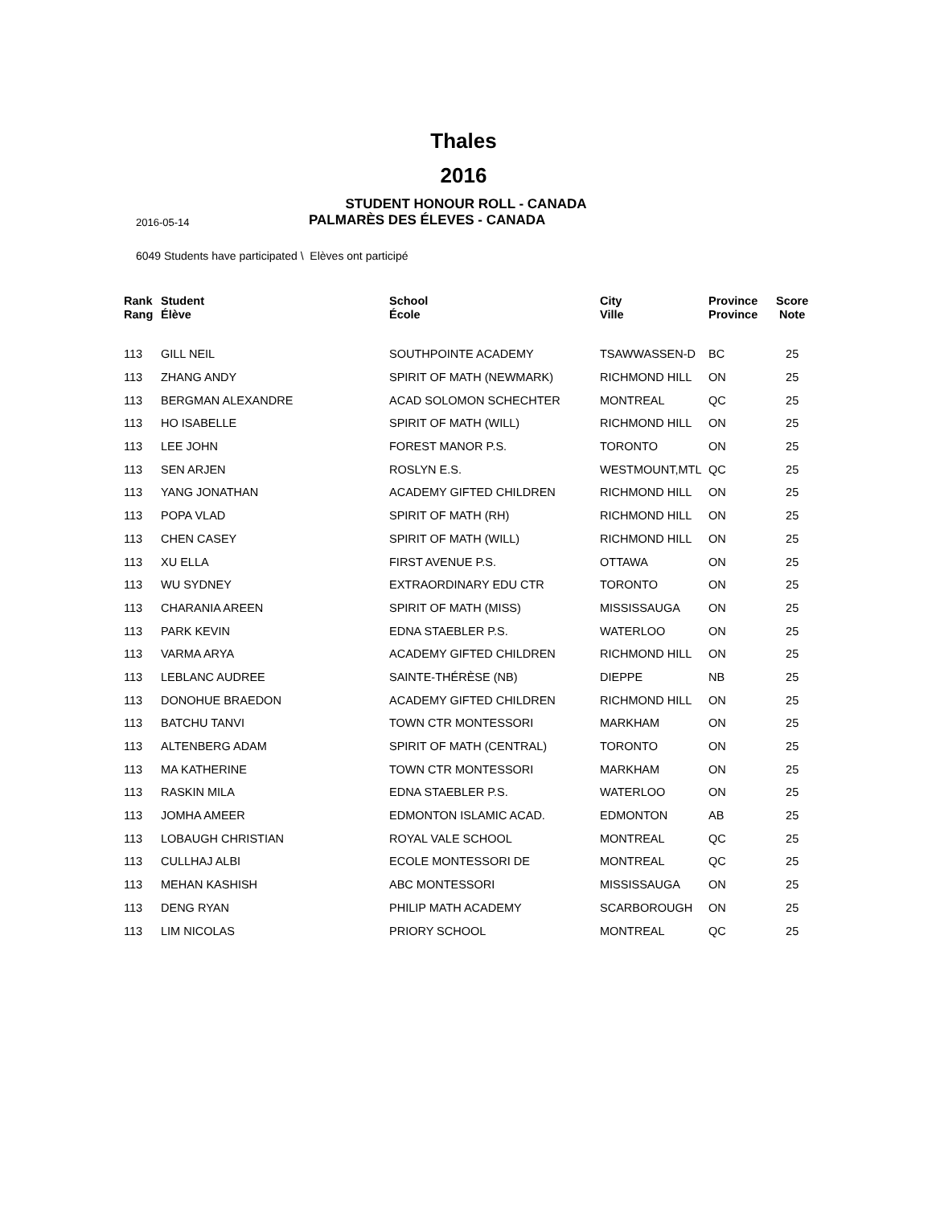Thales
2016
STUDENT HONOUR ROLL - CANADA
2016-05-14
PALMARÈS DES ÉLEVES - CANADA
6049 Students have participated \ Elèves ont participé
| Rank Rang | Student Élève | School École | City Ville | Province Province | Score Note |
| --- | --- | --- | --- | --- | --- |
| 113 | GILL NEIL | SOUTHPOINTE ACADEMY | TSAWWASSEN-D | BC | 25 |
| 113 | ZHANG ANDY | SPIRIT OF MATH (NEWMARK) | RICHMOND HILL | ON | 25 |
| 113 | BERGMAN ALEXANDRE | ACAD SOLOMON SCHECHTER | MONTREAL | QC | 25 |
| 113 | HO ISABELLE | SPIRIT OF MATH (WILL) | RICHMOND HILL | ON | 25 |
| 113 | LEE JOHN | FOREST MANOR P.S. | TORONTO | ON | 25 |
| 113 | SEN ARJEN | ROSLYN E.S. | WESTMOUNT,MTL | QC | 25 |
| 113 | YANG JONATHAN | ACADEMY GIFTED CHILDREN | RICHMOND HILL | ON | 25 |
| 113 | POPA VLAD | SPIRIT OF MATH (RH) | RICHMOND HILL | ON | 25 |
| 113 | CHEN CASEY | SPIRIT OF MATH (WILL) | RICHMOND HILL | ON | 25 |
| 113 | XU ELLA | FIRST AVENUE P.S. | OTTAWA | ON | 25 |
| 113 | WU SYDNEY | EXTRAORDINARY EDU CTR | TORONTO | ON | 25 |
| 113 | CHARANIA AREEN | SPIRIT OF MATH (MISS) | MISSISSAUGA | ON | 25 |
| 113 | PARK KEVIN | EDNA STAEBLER P.S. | WATERLOO | ON | 25 |
| 113 | VARMA ARYA | ACADEMY GIFTED CHILDREN | RICHMOND HILL | ON | 25 |
| 113 | LEBLANC AUDREE | SAINTE-THÉRÈSE (NB) | DIEPPE | NB | 25 |
| 113 | DONOHUE BRAEDON | ACADEMY GIFTED CHILDREN | RICHMOND HILL | ON | 25 |
| 113 | BATCHU TANVI | TOWN CTR MONTESSORI | MARKHAM | ON | 25 |
| 113 | ALTENBERG ADAM | SPIRIT OF MATH (CENTRAL) | TORONTO | ON | 25 |
| 113 | MA KATHERINE | TOWN CTR MONTESSORI | MARKHAM | ON | 25 |
| 113 | RASKIN MILA | EDNA STAEBLER P.S. | WATERLOO | ON | 25 |
| 113 | JOMHA AMEER | EDMONTON ISLAMIC ACAD. | EDMONTON | AB | 25 |
| 113 | LOBAUGH CHRISTIAN | ROYAL VALE SCHOOL | MONTREAL | QC | 25 |
| 113 | CULLHAJ ALBI | ECOLE MONTESSORI DE | MONTREAL | QC | 25 |
| 113 | MEHAN KASHISH | ABC MONTESSORI | MISSISSAUGA | ON | 25 |
| 113 | DENG RYAN | PHILIP MATH ACADEMY | SCARBOROUGH | ON | 25 |
| 113 | LIM NICOLAS | PRIORY SCHOOL | MONTREAL | QC | 25 |